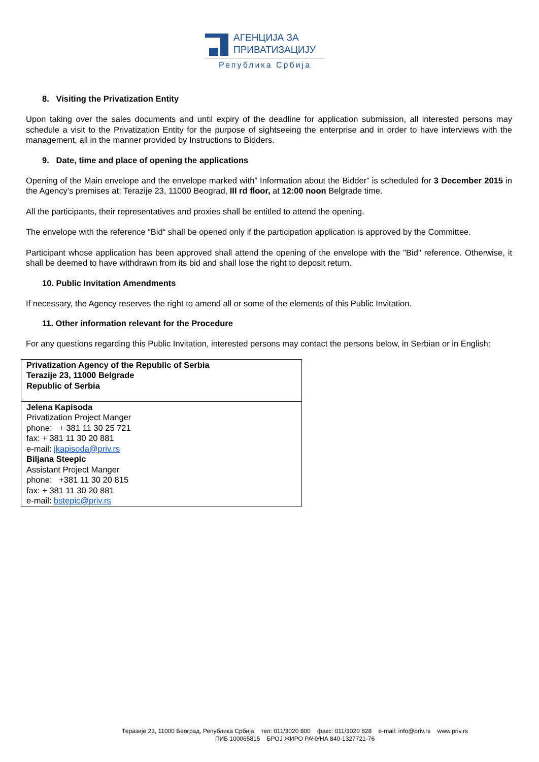АГЕНЦИЈА ЗА
ПРИВАТИЗАЦИЈУ
Република Србија
8. Visiting the Privatization Entity
Upon taking over the sales documents and until expiry of the deadline for application submission, all interested persons may schedule a visit to the Privatization Entity for the purpose of sightseeing the enterprise and in order to have interviews with the management, all in the manner provided by Instructions to Bidders.
9. Date, time and place of opening the applications
Opening of the Main envelope and the envelope marked with” Information about the Bidder” is scheduled for 3 December 2015 in the Agency’s premises at: Terazije 23, 11000 Beograd, III rd floor, at 12:00 noon Belgrade time.
All the participants, their representatives and proxies shall be entitled to attend the opening.
The envelope with the reference “Bid“ shall be opened only if the participation application is approved by the Committee.
Participant whose application has been approved shall attend the opening of the envelope with the "Bid" reference. Otherwise, it shall be deemed to have withdrawn from its bid and shall lose the right to deposit return.
10. Public Invitation Amendments
If necessary, the Agency reserves the right to amend all or some of the elements of this Public Invitation.
11. Other information relevant for the Procedure
For any questions regarding this Public Invitation, interested persons may contact the persons below, in Serbian or in English:
| Privatization Agency of the Republic of Serbia Terazije 23, 11000 Belgrade Republic of Serbia |
| Jelena Kapisoda Privatization Project Manger phone: + 381 11 30 25 721 fax: + 381 11 30 20 881 e-mail: jkapisoda@priv.rs Biljana Steepic Assistant Project Manger phone: +381 11 30 20 815 fax: + 381 11 30 20 881 e-mail: bstepic@priv.rs |
Теразије 23, 11000 Београд, Република Србија тел: 011/3020 800 факс: 011/3020 828 e-mail: info@priv.rs www.priv.rs
ПИБ 100065815 БРОЈ ЖИРО РАЧУНА 840-1327721-76